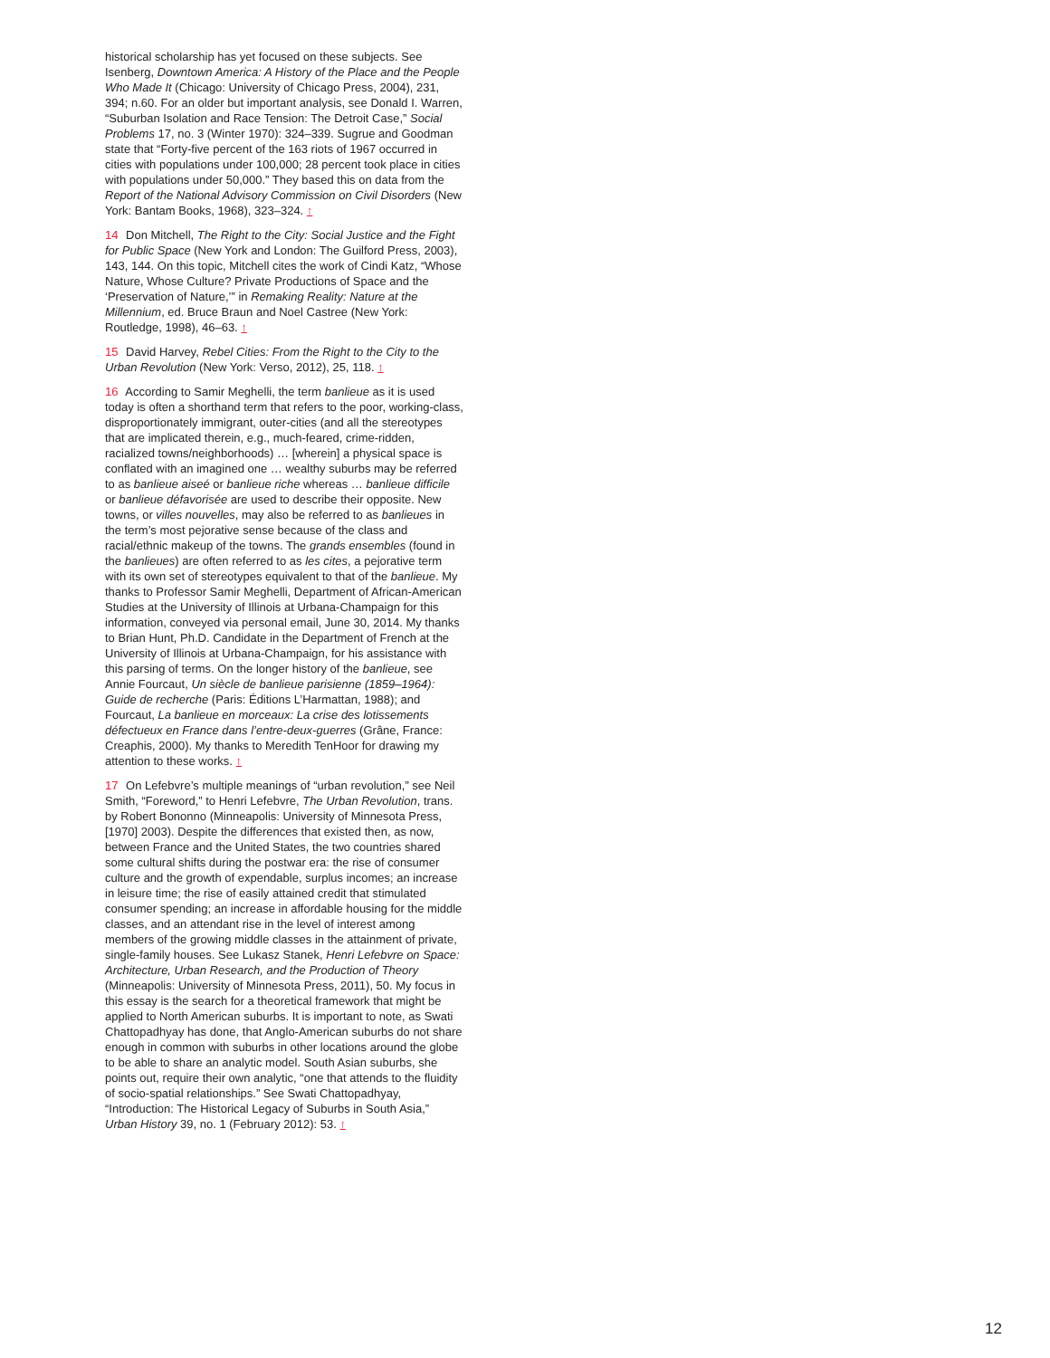historical scholarship has yet focused on these subjects. See Isenberg, Downtown America: A History of the Place and the People Who Made It (Chicago: University of Chicago Press, 2004), 231, 394; n.60. For an older but important analysis, see Donald I. Warren, “Suburban Isolation and Race Tension: The Detroit Case,” Social Problems 17, no. 3 (Winter 1970): 324–339. Sugrue and Goodman state that “Forty-five percent of the 163 riots of 1967 occurred in cities with populations under 100,000; 28 percent took place in cities with populations under 50,000.” They based this on data from the Report of the National Advisory Commission on Civil Disorders (New York: Bantam Books, 1968), 323–324. ↑
14 Don Mitchell, The Right to the City: Social Justice and the Fight for Public Space (New York and London: The Guilford Press, 2003), 143, 144. On this topic, Mitchell cites the work of Cindi Katz, “Whose Nature, Whose Culture? Private Productions of Space and the ‘Preservation of Nature,’” in Remaking Reality: Nature at the Millennium, ed. Bruce Braun and Noel Castree (New York: Routledge, 1998), 46–63. ↑
15 David Harvey, Rebel Cities: From the Right to the City to the Urban Revolution (New York: Verso, 2012), 25, 118. ↑
16 According to Samir Meghelli, the term banlieue as it is used today is often a shorthand term that refers to the poor, working-class, disproportionately immigrant, outer-cities (and all the stereotypes that are implicated therein, e.g., much-feared, crime-ridden, racialized towns/neighborhoods) … [wherein] a physical space is conflated with an imagined one … wealthy suburbs may be referred to as banlieue aiseé or banlieue riche whereas … banlieue difficile or banlieue défavorisée are used to describe their opposite. New towns, or villes nouvelles, may also be referred to as banlieues in the term’s most pejorative sense because of the class and racial/ethnic makeup of the towns. The grands ensembles (found in the banlieues) are often referred to as les cites, a pejorative term with its own set of stereotypes equivalent to that of the banlieue. My thanks to Professor Samir Meghelli, Department of African-American Studies at the University of Illinois at Urbana-Champaign for this information, conveyed via personal email, June 30, 2014. My thanks to Brian Hunt, Ph.D. Candidate in the Department of French at the University of Illinois at Urbana-Champaign, for his assistance with this parsing of terms. On the longer history of the banlieue, see Annie Fourcaut, Un siècle de banlieue parisienne (1859–1964): Guide de recherche (Paris: Éditions L’Harmattan, 1988); and Fourcaut, La banlieue en morceaux: La crise des lotissements défectueux en France dans l’entre-deux-guerres (Grâne, France: Creaphis, 2000). My thanks to Meredith TenHoor for drawing my attention to these works. ↑
17 On Lefebvre’s multiple meanings of “urban revolution,” see Neil Smith, “Foreword,” to Henri Lefebvre, The Urban Revolution, trans. by Robert Bononno (Minneapolis: University of Minnesota Press, [1970] 2003). Despite the differences that existed then, as now, between France and the United States, the two countries shared some cultural shifts during the postwar era: the rise of consumer culture and the growth of expendable, surplus incomes; an increase in leisure time; the rise of easily attained credit that stimulated consumer spending; an increase in affordable housing for the middle classes, and an attendant rise in the level of interest among members of the growing middle classes in the attainment of private, single-family houses. See Lukasz Stanek, Henri Lefebvre on Space: Architecture, Urban Research, and the Production of Theory (Minneapolis: University of Minnesota Press, 2011), 50. My focus in this essay is the search for a theoretical framework that might be applied to North American suburbs. It is important to note, as Swati Chattopadhyay has done, that Anglo-American suburbs do not share enough in common with suburbs in other locations around the globe to be able to share an analytic model. South Asian suburbs, she points out, require their own analytic, “one that attends to the fluidity of socio-spatial relationships.” See Swati Chattopadhyay, “Introduction: The Historical Legacy of Suburbs in South Asia,” Urban History 39, no. 1 (February 2012): 53. ↑
12